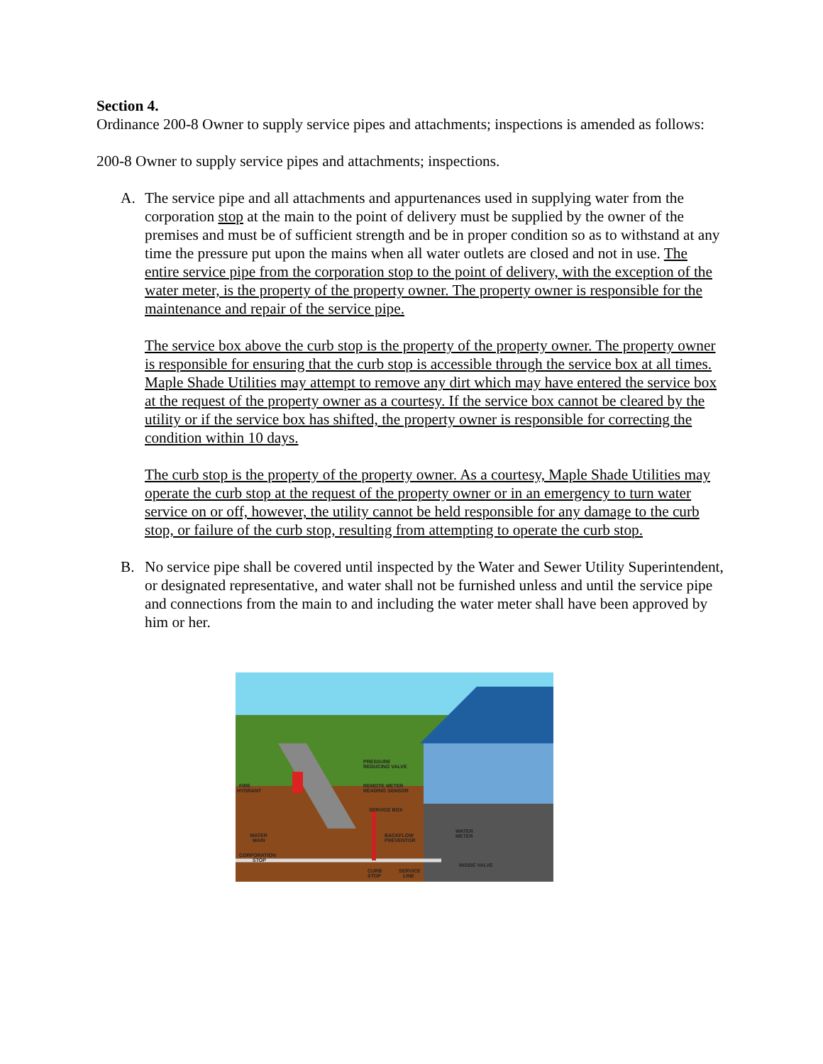Section 4.
Ordinance 200-8 Owner to supply service pipes and attachments; inspections is amended as follows:
200-8 Owner to supply service pipes and attachments; inspections.
A. The service pipe and all attachments and appurtenances used in supplying water from the corporation stop at the main to the point of delivery must be supplied by the owner of the premises and must be of sufficient strength and be in proper condition so as to withstand at any time the pressure put upon the mains when all water outlets are closed and not in use. The entire service pipe from the corporation stop to the point of delivery, with the exception of the water meter, is the property of the property owner. The property owner is responsible for the maintenance and repair of the service pipe.
The service box above the curb stop is the property of the property owner. The property owner is responsible for ensuring that the curb stop is accessible through the service box at all times. Maple Shade Utilities may attempt to remove any dirt which may have entered the service box at the request of the property owner as a courtesy. If the service box cannot be cleared by the utility or if the service box has shifted, the property owner is responsible for correcting the condition within 10 days.
The curb stop is the property of the property owner. As a courtesy, Maple Shade Utilities may operate the curb stop at the request of the property owner or in an emergency to turn water service on or off, however, the utility cannot be held responsible for any damage to the curb stop, or failure of the curb stop, resulting from attempting to operate the curb stop.
B. No service pipe shall be covered until inspected by the Water and Sewer Utility Superintendent, or designated representative, and water shall not be furnished unless and until the service pipe and connections from the main to and including the water meter shall have been approved by him or her.
PRESSURE
REDUCING VALVE
REMOTE METER
READING SENSOR
SERVICE BOX
FIRE
HYDRANT
WATER
MAIN
CORPORATION
STOP
BACKFLOW
PREVENTOR
WATER
METER
INSIDE VALVE
CURB
STOP
SERVICE
LINE